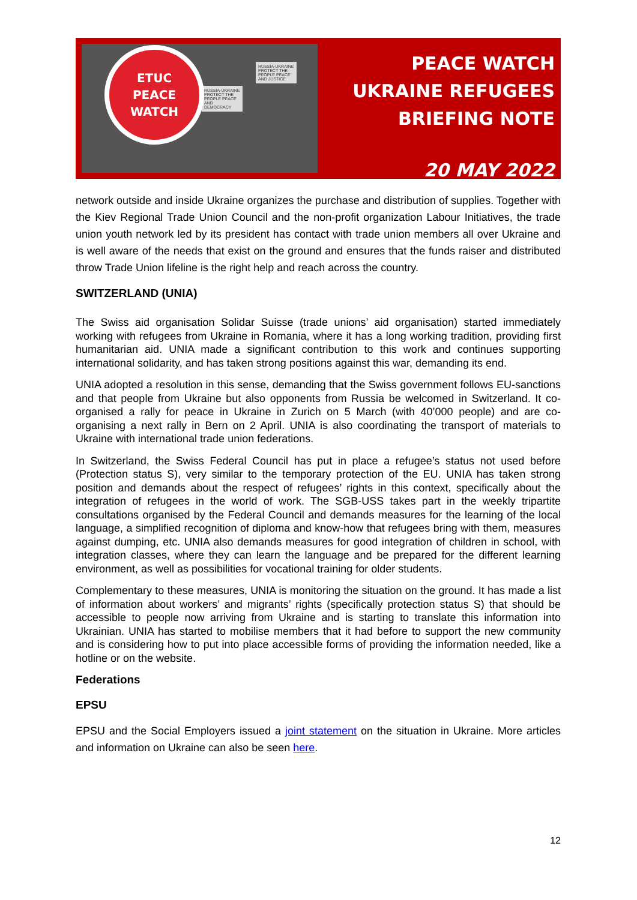RUSSIA-UKRAINE PROTECT THE PEOPLE PEACE AND DEMOCRACY
RUSSIA-UKRAINE PROTECT THE PEOPLE PEACE AND JUSTICE
ETUC
PEACE
WATCH
PEACE WATCH
UKRAINE REFUGEES
BRIEFING NOTE
20 MAY 2022
network outside and inside Ukraine organizes the purchase and distribution of supplies. Together with the Kiev Regional Trade Union Council and the non-profit organization Labour Initiatives, the trade union youth network led by its president has contact with trade union members all over Ukraine and is well aware of the needs that exist on the ground and ensures that the funds raiser and distributed throw Trade Union lifeline is the right help and reach across the country.
SWITZERLAND (UNIA)
The Swiss aid organisation Solidar Suisse (trade unions’ aid organisation) started immediately working with refugees from Ukraine in Romania, where it has a long working tradition, providing first humanitarian aid. UNIA made a significant contribution to this work and continues supporting international solidarity, and has taken strong positions against this war, demanding its end.
UNIA adopted a resolution in this sense, demanding that the Swiss government follows EU-sanctions and that people from Ukraine but also opponents from Russia be welcomed in Switzerland. It co-organised a rally for peace in Ukraine in Zurich on 5 March (with 40’000 people) and are co-organising a next rally in Bern on 2 April. UNIA is also coordinating the transport of materials to Ukraine with international trade union federations.
In Switzerland, the Swiss Federal Council has put in place a refugee’s status not used before (Protection status S), very similar to the temporary protection of the EU. UNIA has taken strong position and demands about the respect of refugees’ rights in this context, specifically about the integration of refugees in the world of work. The SGB-USS takes part in the weekly tripartite consultations organised by the Federal Council and demands measures for the learning of the local language, a simplified recognition of diploma and know-how that refugees bring with them, measures against dumping, etc. UNIA also demands measures for good integration of children in school, with integration classes, where they can learn the language and be prepared for the different learning environment, as well as possibilities for vocational training for older students.
Complementary to these measures, UNIA is monitoring the situation on the ground. It has made a list of information about workers’ and migrants’ rights (specifically protection status S) that should be accessible to people now arriving from Ukraine and is starting to translate this information into Ukrainian. UNIA has started to mobilise members that it had before to support the new community and is considering how to put into place accessible forms of providing the information needed, like a hotline or on the website.
Federations
EPSU
EPSU and the Social Employers issued a joint statement on the situation in Ukraine. More articles and information on Ukraine can also be seen here.
12